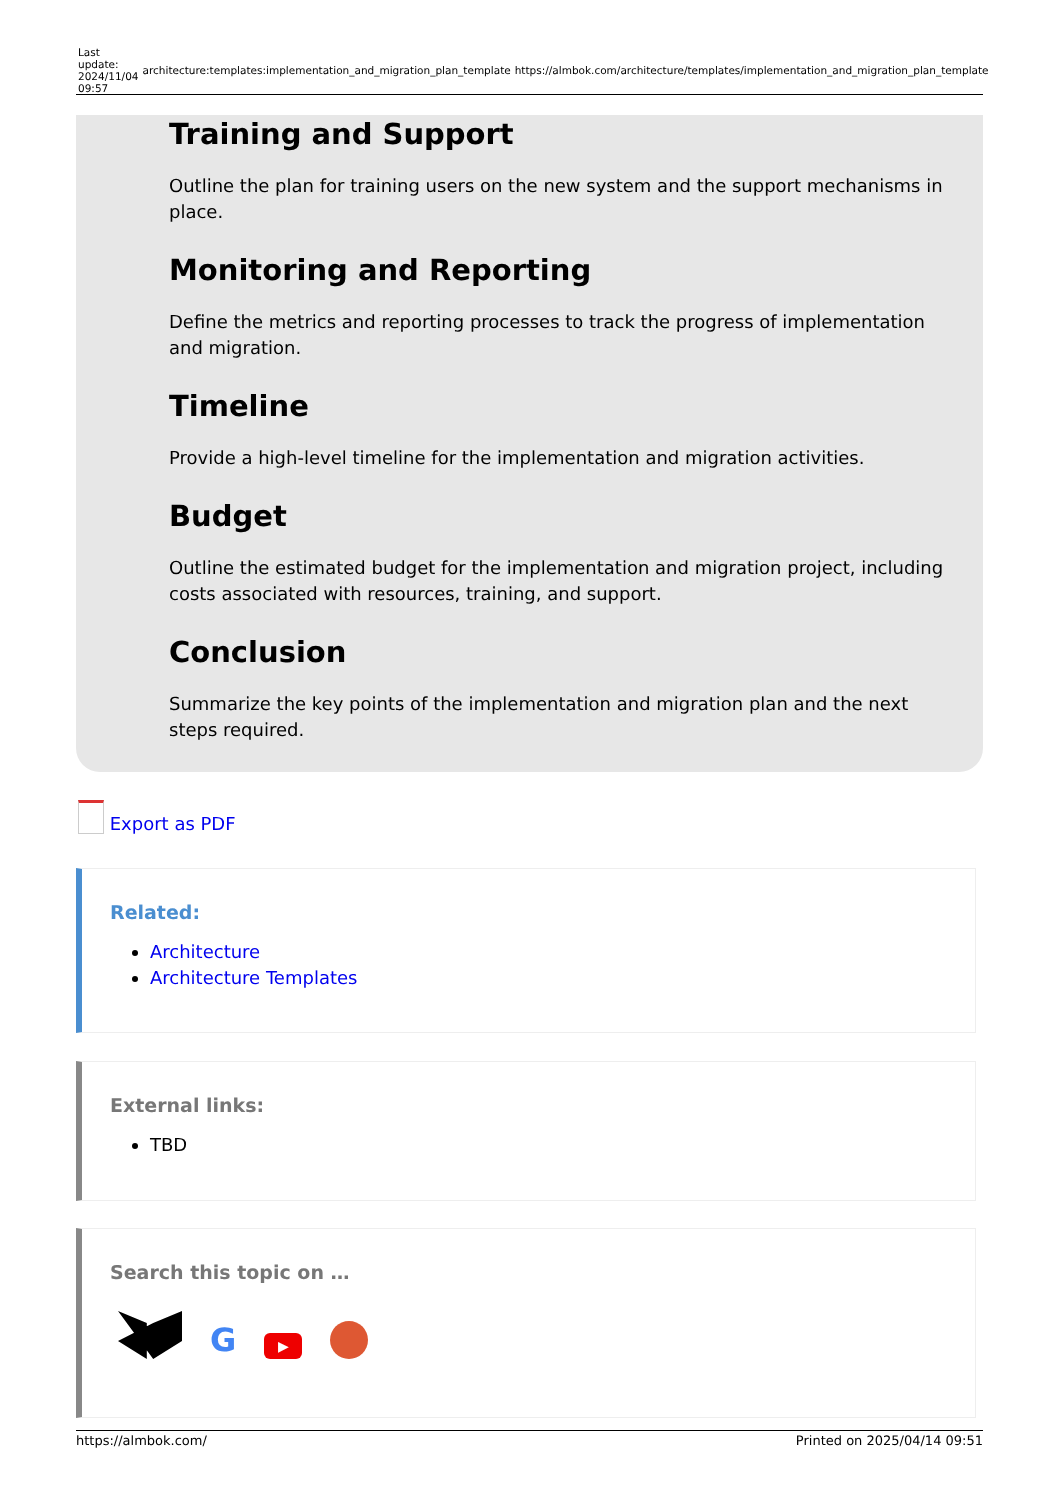Last
update:
2024/11/04
09:57
architecture:templates:implementation_and_migration_plan_template
https://almbok.com/architecture/templates/implementation_and_migration_plan_template
Training and Support
Outline the plan for training users on the new system and the support mechanisms in place.
Monitoring and Reporting
Define the metrics and reporting processes to track the progress of implementation and migration.
Timeline
Provide a high-level timeline for the implementation and migration activities.
Budget
Outline the estimated budget for the implementation and migration project, including costs associated with resources, training, and support.
Conclusion
Summarize the key points of the implementation and migration plan and the next steps required.
Export as PDF
Related:
Architecture
Architecture Templates
External links:
TBD
Search this topic on …
G
▶
https://almbok.com/ Printed on 2025/04/14 09:51